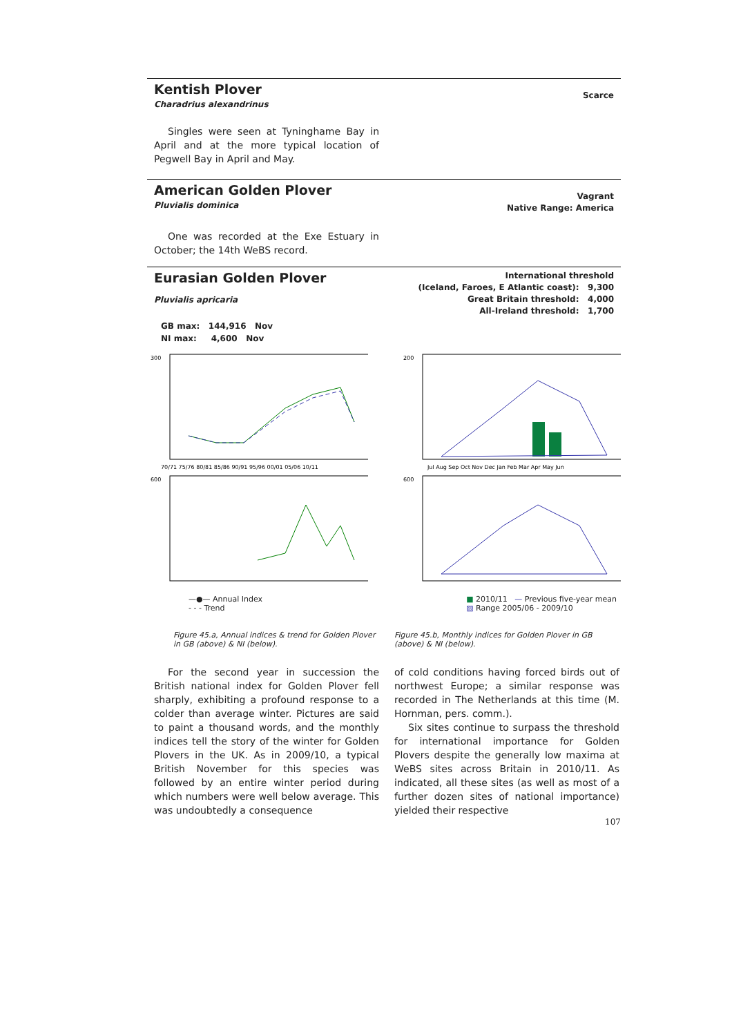Kentish Plover
Charadrius alexandrinus
Scarce
Singles were seen at Tyninghame Bay in April and at the more typical location of Pegwell Bay in April and May.
American Golden Plover
Pluvialis dominica
Vagrant
Native Range: America
One was recorded at the Exe Estuary in October; the 14th WeBS record.
Eurasian Golden Plover
Pluvialis apricaria
International threshold
(Iceland, Faroes, E Atlantic coast): 9,300
Great Britain threshold: 4,000
All-Ireland threshold: 1,700
GB max: 144,916 Nov
NI max: 4,600 Nov
300
600
70/71 75/76 80/81 85/86 90/91 95/96 00/01 05/06 10/11
200
600
Jul Aug Sep Oct Nov Dec Jan Feb Mar Apr May Jun
—●— Annual Index
- - - Trend
■ 2010/11 — Previous five-year mean
▨ Range 2005/06 - 2009/10
Figure 45.a, Annual indices & trend for Golden Plover in GB (above) & NI (below).
Figure 45.b, Monthly indices for Golden Plover in GB (above) & NI (below).
For the second year in succession the British national index for Golden Plover fell sharply, exhibiting a profound response to a colder than average winter. Pictures are said to paint a thousand words, and the monthly indices tell the story of the winter for Golden Plovers in the UK. As in 2009/10, a typical British November for this species was followed by an entire winter period during which numbers were well below average. This was undoubtedly a consequence
of cold conditions having forced birds out of northwest Europe; a similar response was recorded in The Netherlands at this time (M. Hornman, pers. comm.).
Six sites continue to surpass the threshold for international importance for Golden Plovers despite the generally low maxima at WeBS sites across Britain in 2010/11. As indicated, all these sites (as well as most of a further dozen sites of national importance) yielded their respective
107